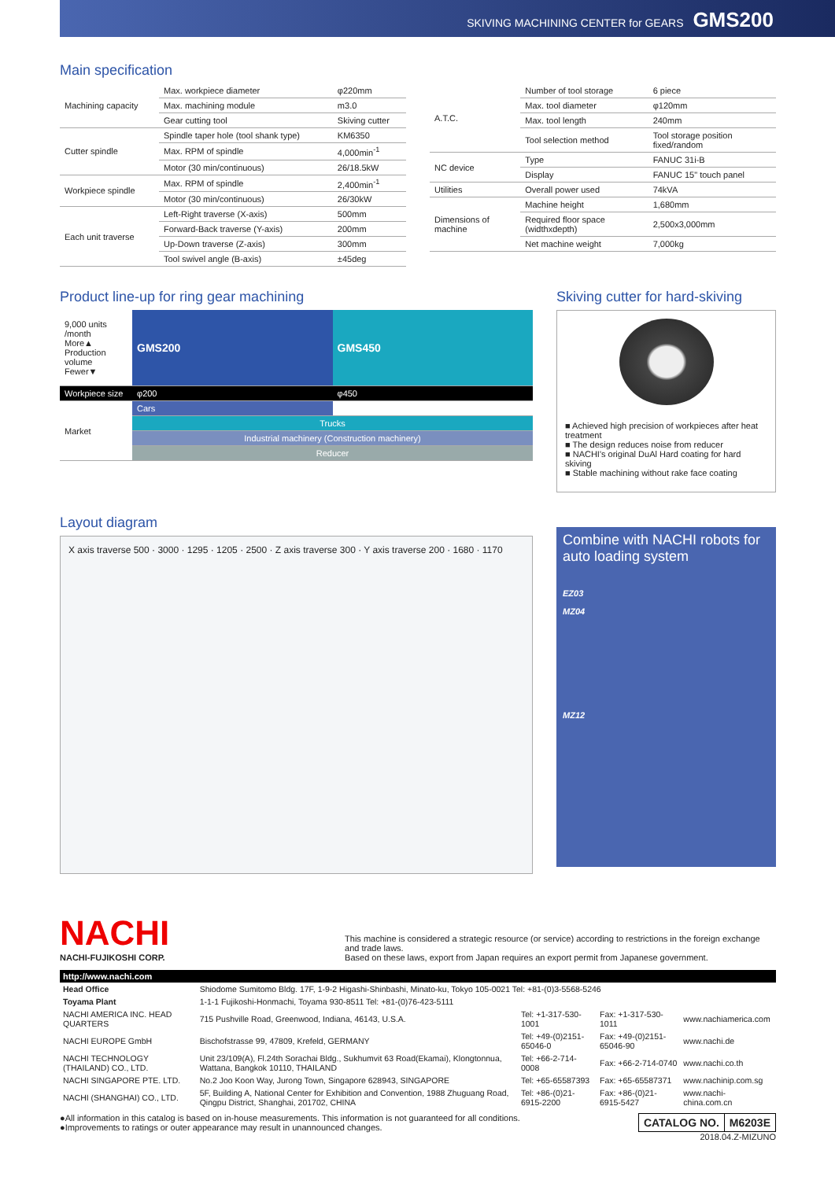SKIVING MACHINING CENTER for GEARS GMS200
Main specification
| Machining capacity | Max. workpiece diameter | φ220mm |
| | Max. machining module | m3.0 |
| | Gear cutting tool | Skiving cutter |
| Cutter spindle | Spindle taper hole (tool shank type) | KM6350 |
| | Max. RPM of spindle | 4,000min<sup>-1</sup> |
| | Motor (30 min/continuous) | 26/18.5kW |
| Workpiece spindle | Max. RPM of spindle | 2,400min<sup>-1</sup> |
| | Motor (30 min/continuous) | 26/30kW |
| Each unit traverse | Left-Right traverse (X-axis) | 500mm |
| | Forward-Back traverse (Y-axis) | 200mm |
| | Up-Down traverse (Z-axis) | 300mm |
| | Tool swivel angle (B-axis) | ±45deg |
| A.T.C. | Number of tool storage | 6 piece |
| | Max. tool diameter | φ120mm |
| | Max. tool length | 240mm |
| | Tool selection method | Tool storage position fixed/random |
| NC device | Type | FANUC 31i-B |
| | Display | FANUC 15" touch panel |
| Utilities | Overall power used | 74kVA |
| Dimensions of machine | Machine height | 1,680mm |
| | Required floor space (widthxdepth) | 2,500x3,000mm |
| | Net machine weight | 7,000kg |
Product line-up for ring gear machining
| 9,000 units /month More▲ Production volume Fewer▼ | GMS200 | GMS450 |
| Workpiece size | φ200 | φ450 |
| Market | Cars | |
| | Trucks | |
| | Industrial machinery (Construction machinery) | |
| | Reducer | |
Skiving cutter for hard-skiving
■ Achieved high precision of workpieces after heat treatment
■ The design reduces noise from reducer
■ NACHI's original DuAl Hard coating for hard skiving
■ Stable machining without rake face coating
Layout diagram
X axis traverse 500 · 3000 · 1295 · 1205 · 2500 · Z axis traverse 300 · Y axis traverse 200 · 1680 · 1170
Combine with NACHI robots for auto loading system
EZ03
MZ04
MZ12
NACHI
NACHI-FUJIKOSHI CORP.
This machine is considered a strategic resource (or service) according to restrictions in the foreign exchange and trade laws.
Based on these laws, export from Japan requires an export permit from Japanese government.
http://www.nachi.com
| Head Office | Shiodome Sumitomo Bldg. 17F, 1-9-2 Higashi-Shinbashi, Minato-ku, Tokyo 105-0021 Tel: +81-(0)3-5568-5246 | | | |
| Toyama Plant | 1-1-1 Fujikoshi-Honmachi, Toyama 930-8511 Tel: +81-(0)76-423-5111 | | | |
| NACHI AMERICA INC. HEAD QUARTERS | 715 Pushville Road, Greenwood, Indiana, 46143, U.S.A. | Tel: +1-317-530-1001 | Fax: +1-317-530-1011 | www.nachiamerica.com |
| NACHI EUROPE GmbH | Bischofstrasse 99, 47809, Krefeld, GERMANY | Tel: +49-(0)2151-65046-0 | Fax: +49-(0)2151-65046-90 | www.nachi.de |
| NACHI TECHNOLOGY (THAILAND) CO., LTD. | Unit 23/109(A), Fl.24th Sorachai Bldg., Sukhumvit 63 Road(Ekamai), Klongtonnua, Wattana, Bangkok 10110, THAILAND | Tel: +66-2-714-0008 | Fax: +66-2-714-0740 | www.nachi.co.th |
| NACHI SINGAPORE PTE. LTD. | No.2 Joo Koon Way, Jurong Town, Singapore 628943, SINGAPORE | Tel: +65-65587393 | Fax: +65-65587371 | www.nachinip.com.sg |
| NACHI (SHANGHAI) CO., LTD. | 5F, Building A, National Center for Exhibition and Convention, 1988 Zhuguang Road, Qingpu District, Shanghai, 201702, CHINA | Tel: +86-(0)21-6915-2200 | Fax: +86-(0)21-6915-5427 | www.nachi-china.com.cn |
●All information in this catalog is based on in-house measurements. This information is not guaranteed for all conditions.
●Improvements to ratings or outer appearance may result in unannounced changes.
| CATALOG NO. | M6203E |
2018.04.Z-MIZUNO